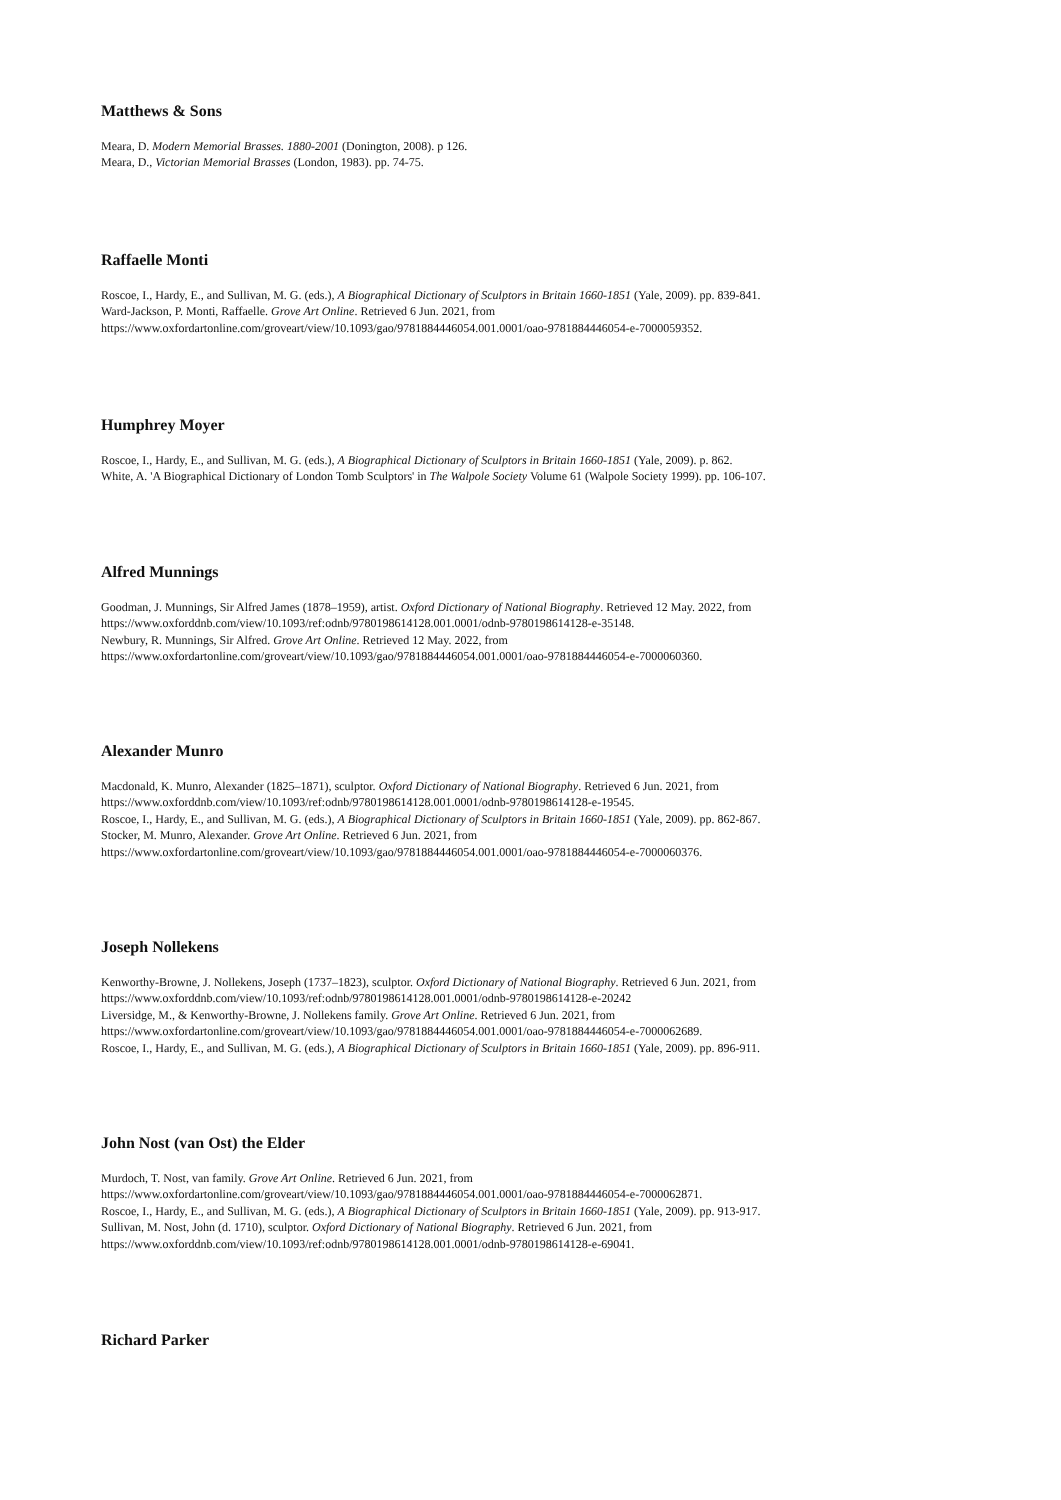Matthews & Sons
Meara, D. Modern Memorial Brasses. 1880-2001 (Donington, 2008). p 126.
Meara, D., Victorian Memorial Brasses (London, 1983). pp. 74-75.
Raffaelle Monti
Roscoe, I., Hardy, E., and Sullivan, M. G. (eds.), A Biographical Dictionary of Sculptors in Britain 1660-1851 (Yale, 2009). pp. 839-841.
Ward-Jackson, P. Monti, Raffaelle. Grove Art Online. Retrieved 6 Jun. 2021, from
https://www.oxfordartonline.com/groveart/view/10.1093/gao/9781884446054.001.0001/oao-9781884446054-e-7000059352.
Humphrey Moyer
Roscoe, I., Hardy, E., and Sullivan, M. G. (eds.), A Biographical Dictionary of Sculptors in Britain 1660-1851 (Yale, 2009). p. 862.
White, A. 'A Biographical Dictionary of London Tomb Sculptors' in The Walpole Society Volume 61 (Walpole Society 1999). pp. 106-107.
Alfred Munnings
Goodman, J. Munnings, Sir Alfred James (1878–1959), artist. Oxford Dictionary of National Biography. Retrieved 12 May. 2022, from
https://www.oxforddnb.com/view/10.1093/ref:odnb/9780198614128.001.0001/odnb-9780198614128-e-35148.
Newbury, R. Munnings, Sir Alfred. Grove Art Online. Retrieved 12 May. 2022, from
https://www.oxfordartonline.com/groveart/view/10.1093/gao/9781884446054.001.0001/oao-9781884446054-e-7000060360.
Alexander Munro
Macdonald, K. Munro, Alexander (1825–1871), sculptor. Oxford Dictionary of National Biography. Retrieved 6 Jun. 2021, from
https://www.oxforddnb.com/view/10.1093/ref:odnb/9780198614128.001.0001/odnb-9780198614128-e-19545.
Roscoe, I., Hardy, E., and Sullivan, M. G. (eds.), A Biographical Dictionary of Sculptors in Britain 1660-1851 (Yale, 2009). pp. 862-867.
Stocker, M. Munro, Alexander. Grove Art Online. Retrieved 6 Jun. 2021, from
https://www.oxfordartonline.com/groveart/view/10.1093/gao/9781884446054.001.0001/oao-9781884446054-e-7000060376.
Joseph Nollekens
Kenworthy-Browne, J. Nollekens, Joseph (1737–1823), sculptor. Oxford Dictionary of National Biography. Retrieved 6 Jun. 2021, from
https://www.oxforddnb.com/view/10.1093/ref:odnb/9780198614128.001.0001/odnb-9780198614128-e-20242
Liversidge, M., & Kenworthy-Browne, J. Nollekens family. Grove Art Online. Retrieved 6 Jun. 2021, from
https://www.oxfordartonline.com/groveart/view/10.1093/gao/9781884446054.001.0001/oao-9781884446054-e-7000062689.
Roscoe, I., Hardy, E., and Sullivan, M. G. (eds.), A Biographical Dictionary of Sculptors in Britain 1660-1851 (Yale, 2009). pp. 896-911.
John Nost (van Ost) the Elder
Murdoch, T. Nost, van family. Grove Art Online. Retrieved 6 Jun. 2021, from
https://www.oxfordartonline.com/groveart/view/10.1093/gao/9781884446054.001.0001/oao-9781884446054-e-7000062871.
Roscoe, I., Hardy, E., and Sullivan, M. G. (eds.), A Biographical Dictionary of Sculptors in Britain 1660-1851 (Yale, 2009). pp. 913-917.
Sullivan, M. Nost, John (d. 1710), sculptor. Oxford Dictionary of National Biography. Retrieved 6 Jun. 2021, from
https://www.oxforddnb.com/view/10.1093/ref:odnb/9780198614128.001.0001/odnb-9780198614128-e-69041.
Richard Parker